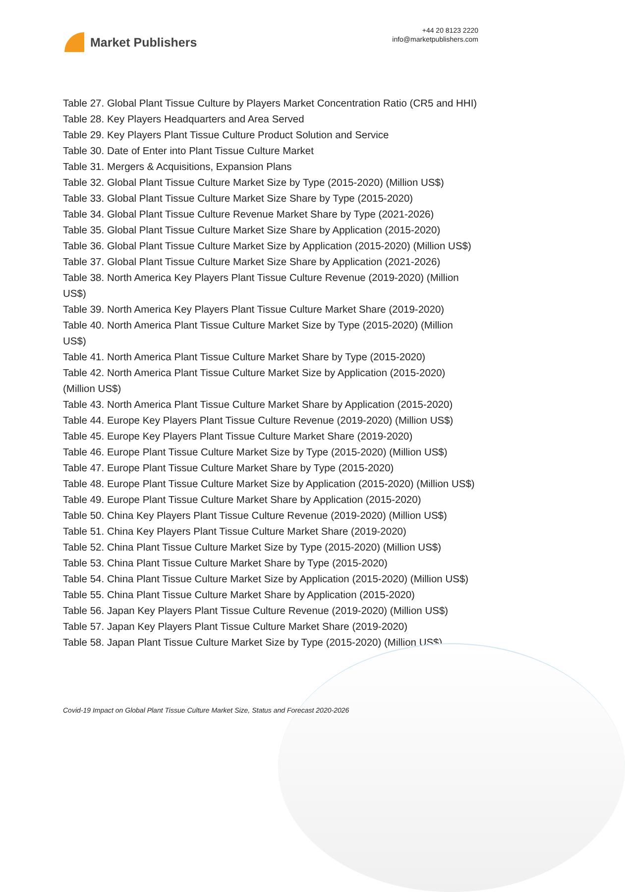Market Publishers
+44 20 8123 2220
info@marketpublishers.com
Table 27. Global Plant Tissue Culture by Players Market Concentration Ratio (CR5 and HHI)
Table 28. Key Players Headquarters and Area Served
Table 29. Key Players Plant Tissue Culture Product Solution and Service
Table 30. Date of Enter into Plant Tissue Culture Market
Table 31. Mergers & Acquisitions, Expansion Plans
Table 32. Global Plant Tissue Culture Market Size by Type (2015-2020) (Million US$)
Table 33. Global Plant Tissue Culture Market Size Share by Type (2015-2020)
Table 34. Global Plant Tissue Culture Revenue Market Share by Type (2021-2026)
Table 35. Global Plant Tissue Culture Market Size Share by Application (2015-2020)
Table 36. Global Plant Tissue Culture Market Size by Application (2015-2020) (Million US$)
Table 37. Global Plant Tissue Culture Market Size Share by Application (2021-2026)
Table 38. North America Key Players Plant Tissue Culture Revenue (2019-2020) (Million US$)
Table 39. North America Key Players Plant Tissue Culture Market Share (2019-2020)
Table 40. North America Plant Tissue Culture Market Size by Type (2015-2020) (Million US$)
Table 41. North America Plant Tissue Culture Market Share by Type (2015-2020)
Table 42. North America Plant Tissue Culture Market Size by Application (2015-2020) (Million US$)
Table 43. North America Plant Tissue Culture Market Share by Application (2015-2020)
Table 44. Europe Key Players Plant Tissue Culture Revenue (2019-2020) (Million US$)
Table 45. Europe Key Players Plant Tissue Culture Market Share (2019-2020)
Table 46. Europe Plant Tissue Culture Market Size by Type (2015-2020) (Million US$)
Table 47. Europe Plant Tissue Culture Market Share by Type (2015-2020)
Table 48. Europe Plant Tissue Culture Market Size by Application (2015-2020) (Million US$)
Table 49. Europe Plant Tissue Culture Market Share by Application (2015-2020)
Table 50. China Key Players Plant Tissue Culture Revenue (2019-2020) (Million US$)
Table 51. China Key Players Plant Tissue Culture Market Share (2019-2020)
Table 52. China Plant Tissue Culture Market Size by Type (2015-2020) (Million US$)
Table 53. China Plant Tissue Culture Market Share by Type (2015-2020)
Table 54. China Plant Tissue Culture Market Size by Application (2015-2020) (Million US$)
Table 55. China Plant Tissue Culture Market Share by Application (2015-2020)
Table 56. Japan Key Players Plant Tissue Culture Revenue (2019-2020) (Million US$)
Table 57. Japan Key Players Plant Tissue Culture Market Share (2019-2020)
Table 58. Japan Plant Tissue Culture Market Size by Type (2015-2020) (Million US$)
Covid-19 Impact on Global Plant Tissue Culture Market Size, Status and Forecast 2020-2026